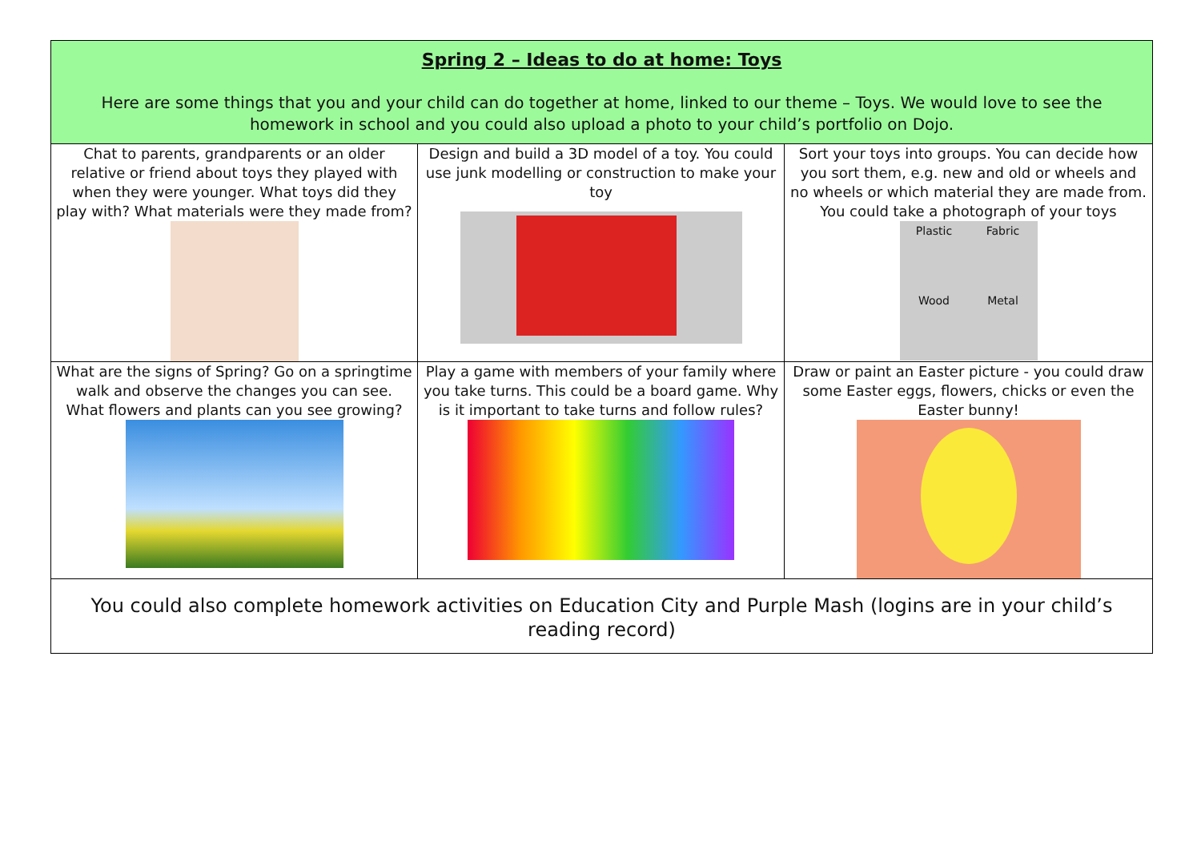| Spring 2 – Ideas to do at home: Toys Here are some things that you and your child can do together at home, linked to our theme – Toys. We would love to see the homework in school and you could also upload a photo to your child’s portfolio on Dojo. | | |
| Chat to parents, grandparents or an older relative or friend about toys they played with when they were younger. What toys did they play with? What materials were they made from? | Design and build a 3D model of a toy. You could use junk modelling or construction to make your toy | Sort your toys into groups. You can decide how you sort them, e.g. new and old or wheels and no wheels or which material they are made from. You could take a photograph of your toys Plastic Fabric Wood Metal |
| What are the signs of Spring? Go on a springtime walk and observe the changes you can see. What flowers and plants can you see growing? | Play a game with members of your family where you take turns. This could be a board game. Why is it important to take turns and follow rules? | Draw or paint an Easter picture - you could draw some Easter eggs, flowers, chicks or even the Easter bunny! |
| You could also complete homework activities on Education City and Purple Mash (logins are in your child’s reading record) | | |